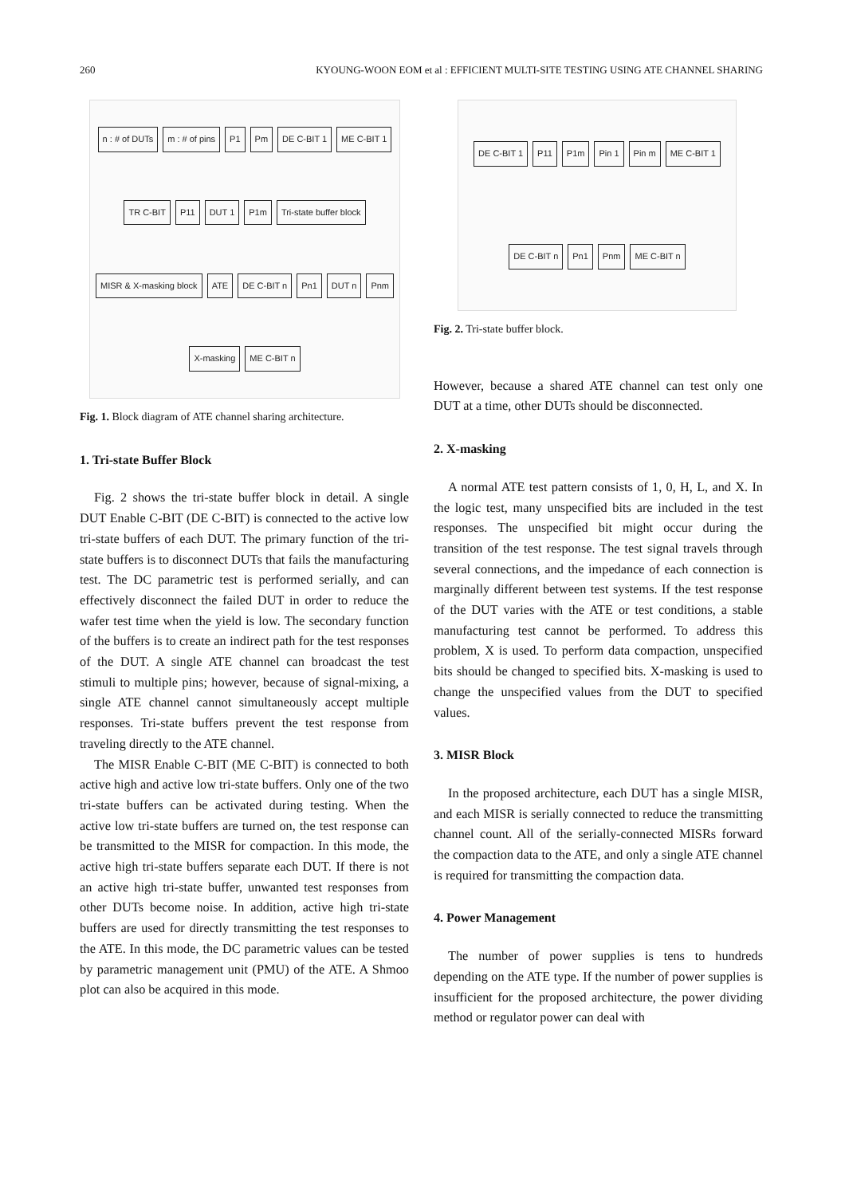260 KYOUNG-WOON EOM et al : EFFICIENT MULTI-SITE TESTING USING ATE CHANNEL SHARING
n : # of DUTs m : # of pins P1 Pm DE C-BIT 1 ME C-BIT 1 TR C-BIT P11 DUT 1 P1m Tri-state buffer block MISR & X-masking block ATE DE C-BIT n Pn1 DUT n Pnm X-masking ME C-BIT n
Fig. 1. Block diagram of ATE channel sharing architecture.
1. Tri-state Buffer Block
Fig. 2 shows the tri-state buffer block in detail. A single DUT Enable C-BIT (DE C-BIT) is connected to the active low tri-state buffers of each DUT. The primary function of the tri-state buffers is to disconnect DUTs that fails the manufacturing test. The DC parametric test is performed serially, and can effectively disconnect the failed DUT in order to reduce the wafer test time when the yield is low. The secondary function of the buffers is to create an indirect path for the test responses of the DUT. A single ATE channel can broadcast the test stimuli to multiple pins; however, because of signal-mixing, a single ATE channel cannot simultaneously accept multiple responses. Tri-state buffers prevent the test response from traveling directly to the ATE channel.
The MISR Enable C-BIT (ME C-BIT) is connected to both active high and active low tri-state buffers. Only one of the two tri-state buffers can be activated during testing. When the active low tri-state buffers are turned on, the test response can be transmitted to the MISR for compaction. In this mode, the active high tri-state buffers separate each DUT. If there is not an active high tri-state buffer, unwanted test responses from other DUTs become noise. In addition, active high tri-state buffers are used for directly transmitting the test responses to the ATE. In this mode, the DC parametric values can be tested by parametric management unit (PMU) of the ATE. A Shmoo plot can also be acquired in this mode.
DE C-BIT 1 P11 P1m Pin 1 Pin m ME C-BIT 1 DE C-BIT n Pn1 Pnm ME C-BIT n
Fig. 2. Tri-state buffer block.
However, because a shared ATE channel can test only one DUT at a time, other DUTs should be disconnected.
2. X-masking
A normal ATE test pattern consists of 1, 0, H, L, and X. In the logic test, many unspecified bits are included in the test responses. The unspecified bit might occur during the transition of the test response. The test signal travels through several connections, and the impedance of each connection is marginally different between test systems. If the test response of the DUT varies with the ATE or test conditions, a stable manufacturing test cannot be performed. To address this problem, X is used. To perform data compaction, unspecified bits should be changed to specified bits. X-masking is used to change the unspecified values from the DUT to specified values.
3. MISR Block
In the proposed architecture, each DUT has a single MISR, and each MISR is serially connected to reduce the transmitting channel count. All of the serially-connected MISRs forward the compaction data to the ATE, and only a single ATE channel is required for transmitting the compaction data.
4. Power Management
The number of power supplies is tens to hundreds depending on the ATE type. If the number of power supplies is insufficient for the proposed architecture, the power dividing method or regulator power can deal with